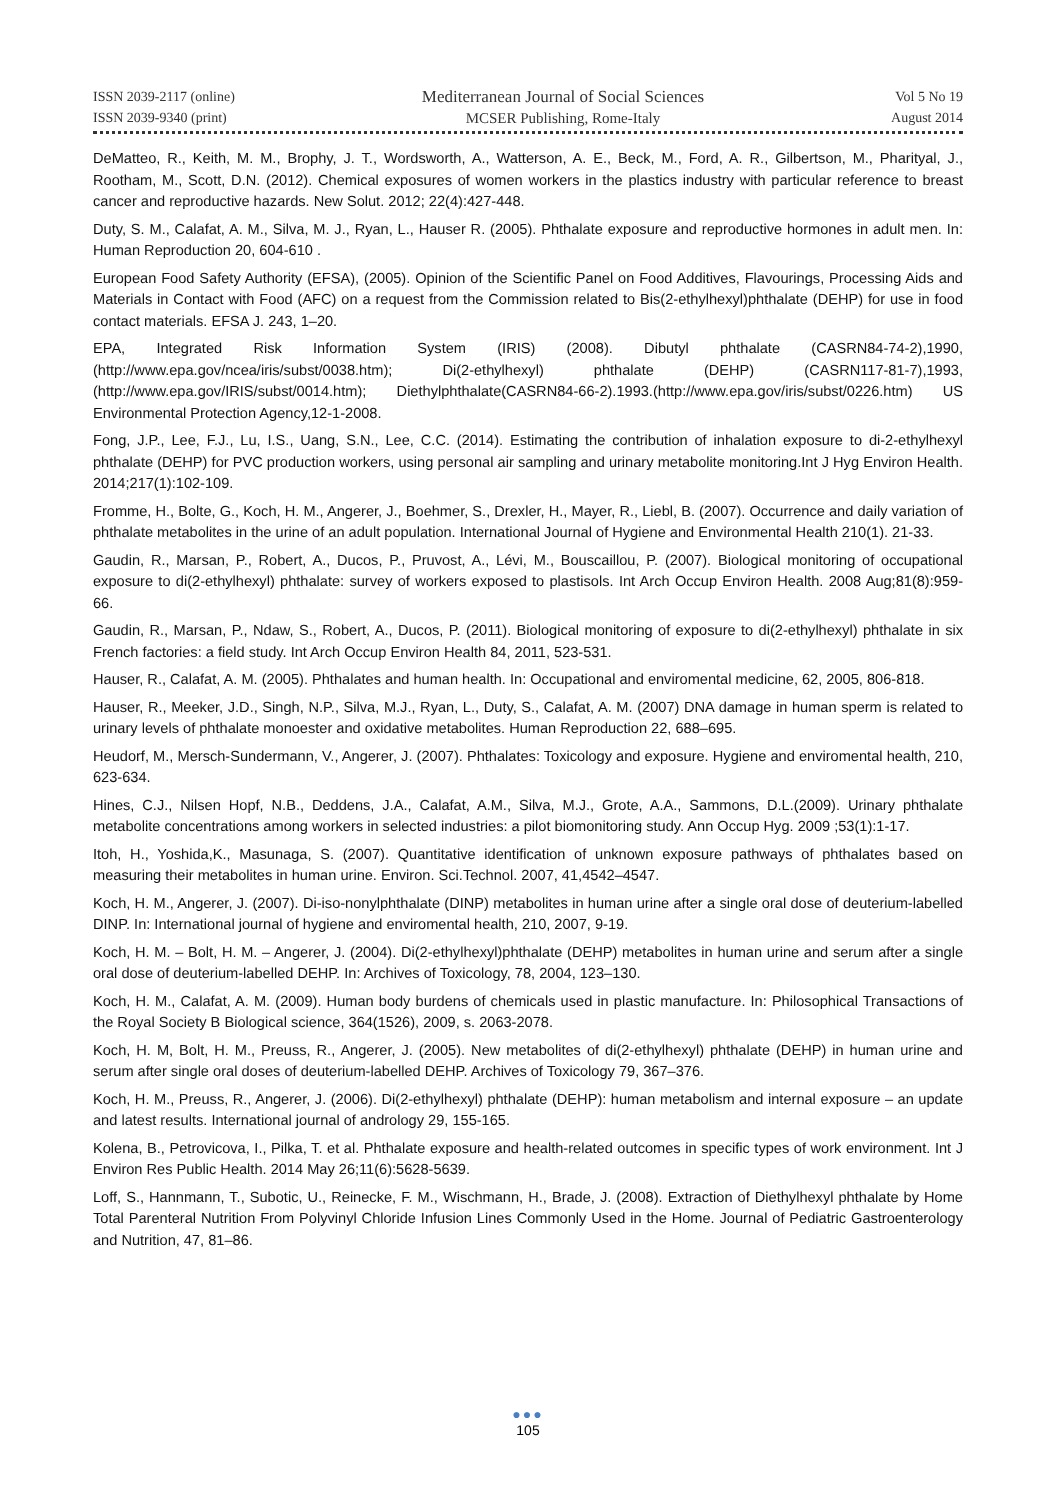ISSN 2039-2117 (online)
ISSN 2039-9340 (print)
Mediterranean Journal of Social Sciences
MCSER Publishing, Rome-Italy
Vol 5 No 19
August 2014
DeMatteo, R., Keith, M. M., Brophy, J. T., Wordsworth, A., Watterson, A. E., Beck, M., Ford, A. R., Gilbertson, M., Pharityal, J., Rootham, M., Scott, D.N. (2012). Chemical exposures of women workers in the plastics industry with particular reference to breast cancer and reproductive hazards. New Solut. 2012; 22(4):427-448.
Duty, S. M., Calafat, A. M., Silva, M. J., Ryan, L., Hauser R. (2005). Phthalate exposure and reproductive hormones in adult men. In: Human Reproduction 20, 604-610 .
European Food Safety Authority (EFSA), (2005). Opinion of the Scientific Panel on Food Additives, Flavourings, Processing Aids and Materials in Contact with Food (AFC) on a request from the Commission related to Bis(2-ethylhexyl)phthalate (DEHP) for use in food contact materials. EFSA J. 243, 1–20.
EPA, Integrated Risk Information System (IRIS) (2008). Dibutyl phthalate (CASRN84-74-2),1990,(http://www.epa.gov/ncea/iris/subst/0038.htm); Di(2-ethylhexyl) phthalate (DEHP) (CASRN117-81-7),1993, (http://www.epa.gov/IRIS/subst/0014.htm); Diethylphthalate(CASRN84-66-2).1993.(http://www.epa.gov/iris/subst/0226.htm) US Environmental Protection Agency,12-1-2008.
Fong, J.P., Lee, F.J., Lu, I.S., Uang, S.N., Lee, C.C. (2014). Estimating the contribution of inhalation exposure to di-2-ethylhexyl phthalate (DEHP) for PVC production workers, using personal air sampling and urinary metabolite monitoring.Int J Hyg Environ Health. 2014;217(1):102-109.
Fromme, H., Bolte, G., Koch, H. M., Angerer, J., Boehmer, S., Drexler, H., Mayer, R., Liebl, B. (2007). Occurrence and daily variation of phthalate metabolites in the urine of an adult population. International Journal of Hygiene and Environmental Health 210(1). 21-33.
Gaudin, R., Marsan, P., Robert, A., Ducos, P., Pruvost, A., Lévi, M., Bouscaillou, P. (2007). Biological monitoring of occupational exposure to di(2-ethylhexyl) phthalate: survey of workers exposed to plastisols. Int Arch Occup Environ Health. 2008 Aug;81(8):959-66.
Gaudin, R., Marsan, P., Ndaw, S., Robert, A., Ducos, P. (2011). Biological monitoring of exposure to di(2-ethylhexyl) phthalate in six French factories: a field study. Int Arch Occup Environ Health 84, 2011, 523-531.
Hauser, R., Calafat, A. M. (2005). Phthalates and human health. In: Occupational and enviromental medicine, 62, 2005, 806-818.
Hauser, R., Meeker, J.D., Singh, N.P., Silva, M.J., Ryan, L., Duty, S., Calafat, A. M. (2007) DNA damage in human sperm is related to urinary levels of phthalate monoester and oxidative metabolites. Human Reproduction 22, 688–695.
Heudorf, M., Mersch-Sundermann, V., Angerer, J. (2007). Phthalates: Toxicology and exposure. Hygiene and enviromental health, 210, 623-634.
Hines, C.J., Nilsen Hopf, N.B., Deddens, J.A., Calafat, A.M., Silva, M.J., Grote, A.A., Sammons, D.L.(2009). Urinary phthalate metabolite concentrations among workers in selected industries: a pilot biomonitoring study. Ann Occup Hyg. 2009 ;53(1):1-17.
Itoh, H., Yoshida,K., Masunaga, S. (2007). Quantitative identification of unknown exposure pathways of phthalates based on measuring their metabolites in human urine. Environ. Sci.Technol. 2007, 41,4542–4547.
Koch, H. M., Angerer, J. (2007). Di-iso-nonylphthalate (DINP) metabolites in human urine after a single oral dose of deuterium-labelled DINP. In: International journal of hygiene and enviromental health, 210, 2007, 9-19.
Koch, H. M. – Bolt, H. M. – Angerer, J. (2004). Di(2-ethylhexyl)phthalate (DEHP) metabolites in human urine and serum after a single oral dose of deuterium-labelled DEHP. In: Archives of Toxicology, 78, 2004, 123–130.
Koch, H. M., Calafat, A. M. (2009). Human body burdens of chemicals used in plastic manufacture. In: Philosophical Transactions of the Royal Society B Biological science, 364(1526), 2009, s. 2063-2078.
Koch, H. M, Bolt, H. M., Preuss, R., Angerer, J. (2005). New metabolites of di(2-ethylhexyl) phthalate (DEHP) in human urine and serum after single oral doses of deuterium-labelled DEHP. Archives of Toxicology 79, 367–376.
Koch, H. M., Preuss, R., Angerer, J. (2006). Di(2-ethylhexyl) phthalate (DEHP): human metabolism and internal exposure – an update and latest results. International journal of andrology 29, 155-165.
Kolena, B., Petrovicova, I., Pilka, T. et al. Phthalate exposure and health-related outcomes in specific types of work environment. Int J Environ Res Public Health. 2014 May 26;11(6):5628-5639.
Loff, S., Hannmann, T., Subotic, U., Reinecke, F. M., Wischmann, H., Brade, J. (2008). Extraction of Diethylhexyl phthalate by Home Total Parenteral Nutrition From Polyvinyl Chloride Infusion Lines Commonly Used in the Home. Journal of Pediatric Gastroenterology and Nutrition, 47, 81–86.
●●●
105